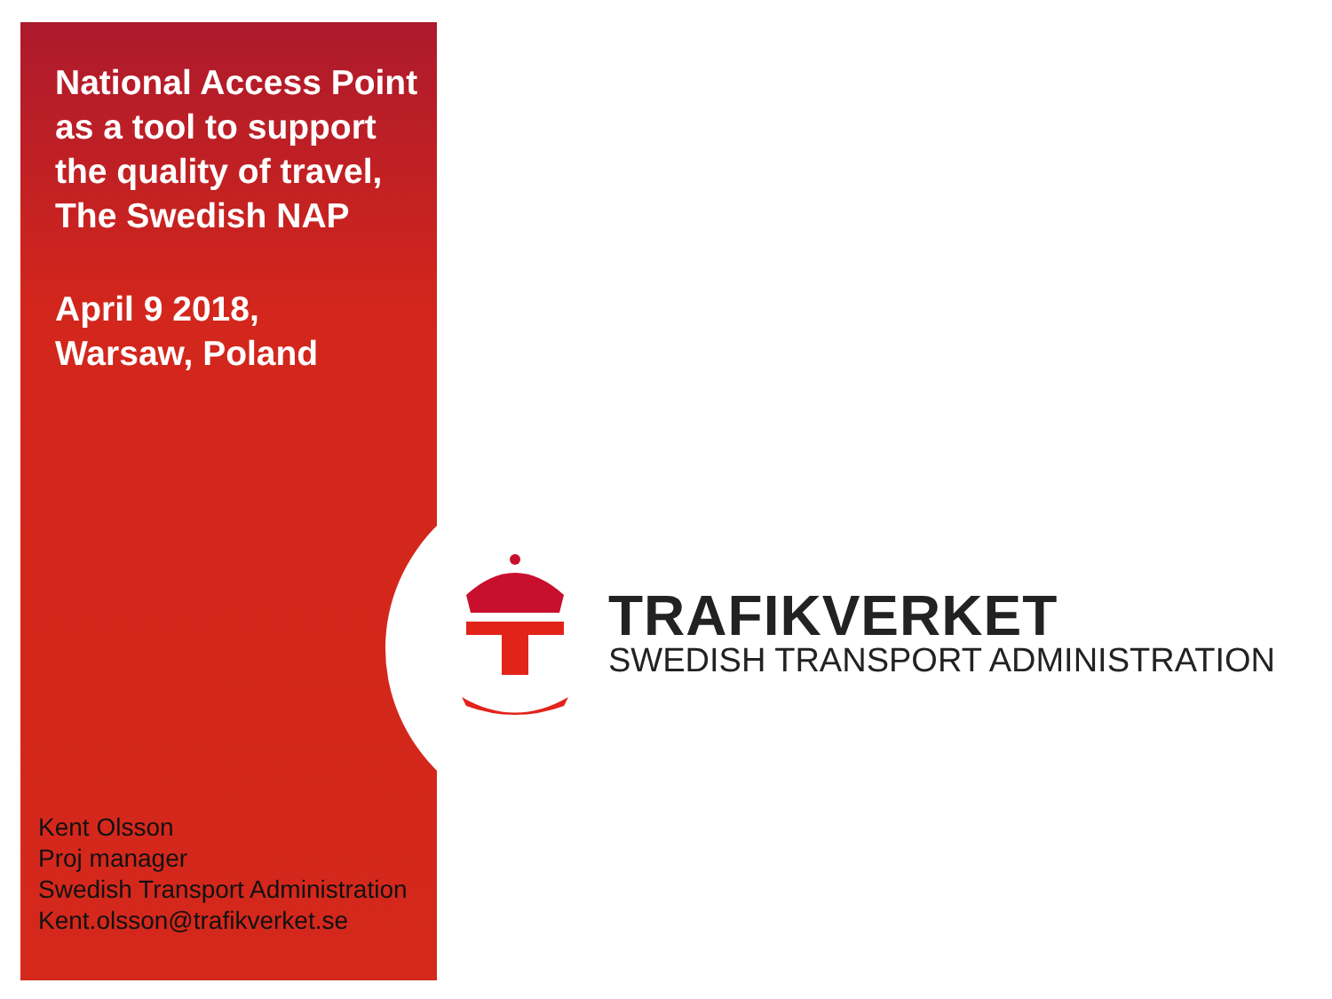National Access Point as a tool to support the quality of travel, The Swedish NAP
April 9 2018,
Warsaw, Poland
Kent Olsson
Proj manager
Swedish Transport Administration
Kent.olsson@trafikverket.se
TRAFIKVERKET
SWEDISH TRANSPORT ADMINISTRATION